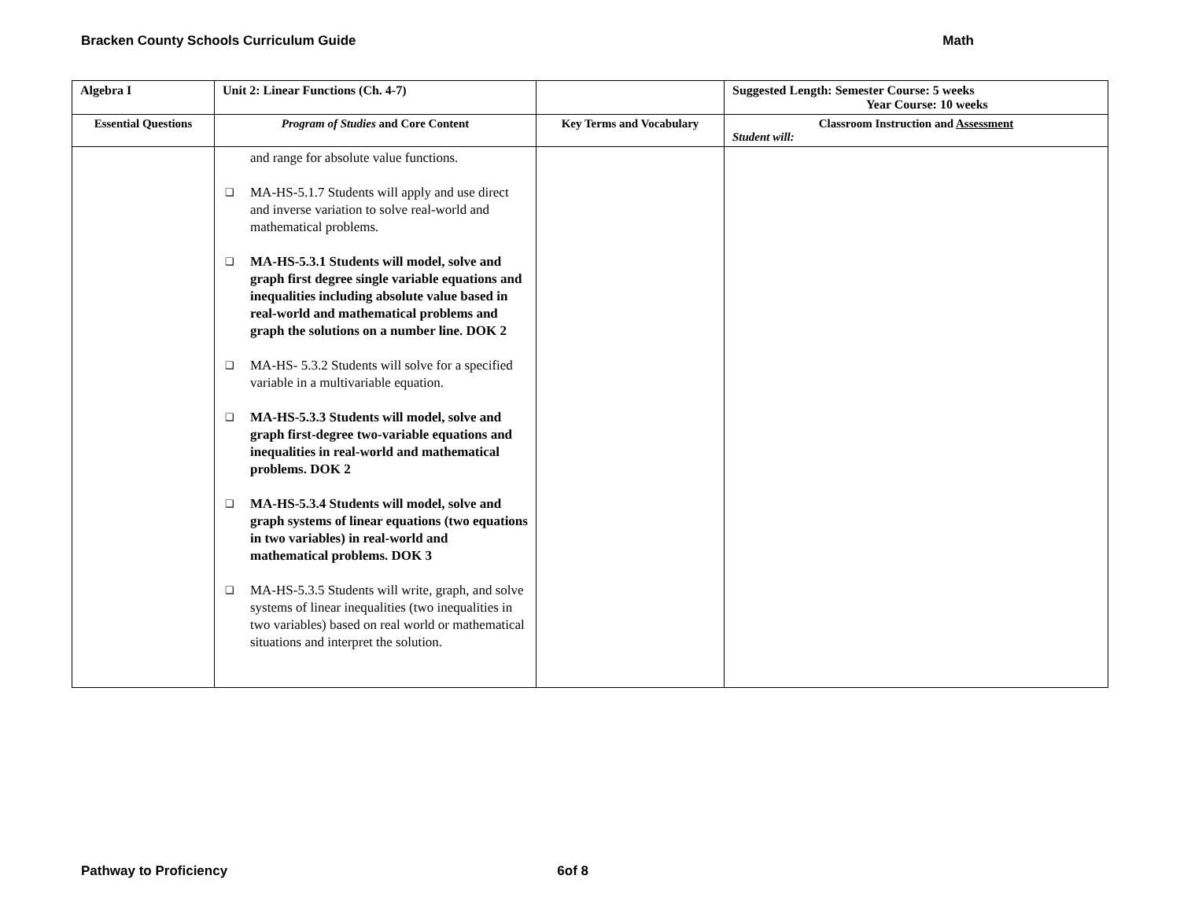Bracken County Schools Curriculum Guide Math
| Algebra I | Unit 2: Linear Functions (Ch. 4-7) | | Suggested Length: Semester Course: 5 weeks Year Course: 10 weeks |
| Essential Questions | Program of Studies and Core Content | Key Terms and Vocabulary | Classroom Instruction and Assessment Student will: |
| | and range for absolute value functions. ❑ MA-HS-5.1.7 Students will apply and use direct and inverse variation to solve real-world and mathematical problems. ❑ MA-HS-5.3.1 Students will model, solve and graph first degree single variable equations and inequalities including absolute value based in real-world and mathematical problems and graph the solutions on a number line. DOK 2 ❑ MA-HS- 5.3.2 Students will solve for a specified variable in a multivariable equation. ❑ MA-HS-5.3.3 Students will model, solve and graph first-degree two-variable equations and inequalities in real-world and mathematical problems. DOK 2 ❑ MA-HS-5.3.4 Students will model, solve and graph systems of linear equations (two equations in two variables) in real-world and mathematical problems. DOK 3 ❑ MA-HS-5.3.5 Students will write, graph, and solve systems of linear inequalities (two inequalities in two variables) based on real world or mathematical situations and interpret the solution. | | |
Pathway to Proficiency 6of 8